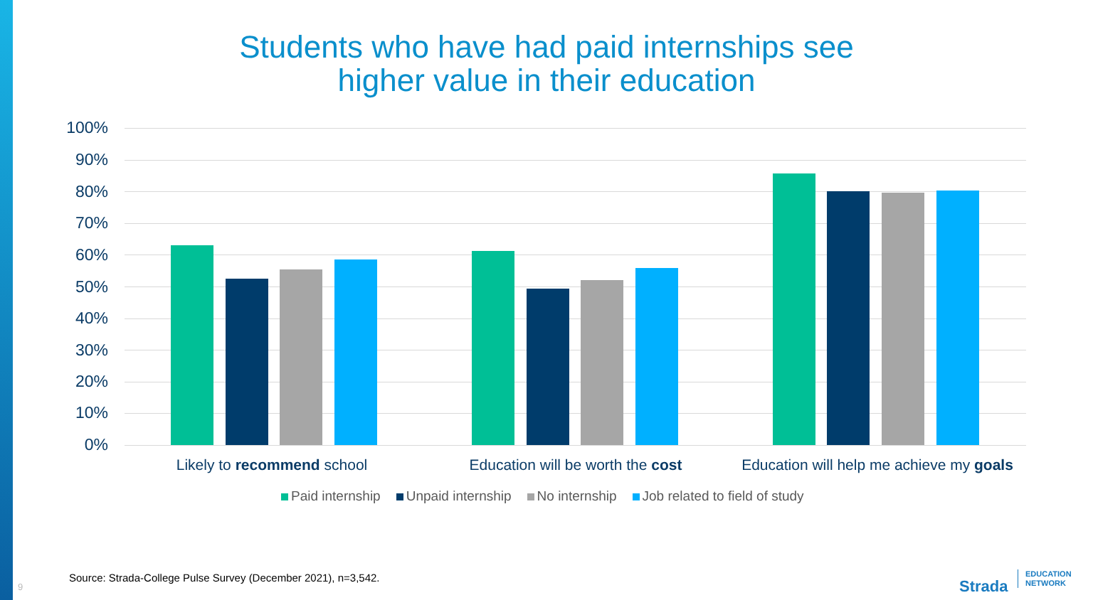Students who have had paid internships see
higher value in their education
100%
90%
80%
70%
60%
50%
40%
30%
20%
10%
0%
Likely to recommend school Education will be worth the cost
Education will help me achieve my goals
Paid internship Unpaid internship No internship Job related to field of study
Source: Strada-College Pulse Survey (December 2021), n=3,542.
9 Strada
EDUCATION
NETWORK